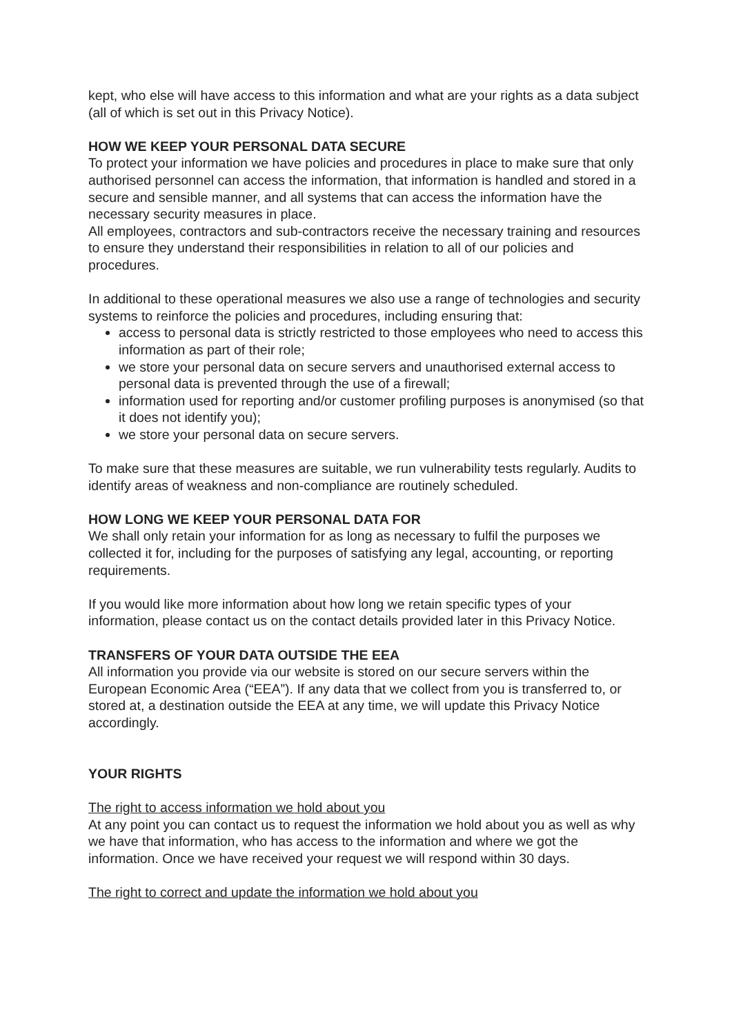kept, who else will have access to this information and what are your rights as a data subject (all of which is set out in this Privacy Notice).
HOW WE KEEP YOUR PERSONAL DATA SECURE
To protect your information we have policies and procedures in place to make sure that only authorised personnel can access the information, that information is handled and stored in a secure and sensible manner, and all systems that can access the information have the necessary security measures in place.
All employees, contractors and sub-contractors receive the necessary training and resources to ensure they understand their responsibilities in relation to all of our policies and procedures.
In additional to these operational measures we also use a range of technologies and security systems to reinforce the policies and procedures, including ensuring that:
access to personal data is strictly restricted to those employees who need to access this information as part of their role;
we store your personal data on secure servers and unauthorised external access to personal data is prevented through the use of a firewall;
information used for reporting and/or customer profiling purposes is anonymised (so that it does not identify you);
we store your personal data on secure servers.
To make sure that these measures are suitable, we run vulnerability tests regularly. Audits to identify areas of weakness and non-compliance are routinely scheduled.
HOW LONG WE KEEP YOUR PERSONAL DATA FOR
We shall only retain your information for as long as necessary to fulfil the purposes we collected it for, including for the purposes of satisfying any legal, accounting, or reporting requirements.
If you would like more information about how long we retain specific types of your information, please contact us on the contact details provided later in this Privacy Notice.
TRANSFERS OF YOUR DATA OUTSIDE THE EEA
All information you provide via our website is stored on our secure servers within the European Economic Area (“EEA”). If any data that we collect from you is transferred to, or stored at, a destination outside the EEA at any time, we will update this Privacy Notice accordingly.
YOUR RIGHTS
The right to access information we hold about you
At any point you can contact us to request the information we hold about you as well as why we have that information, who has access to the information and where we got the information. Once we have received your request we will respond within 30 days.
The right to correct and update the information we hold about you